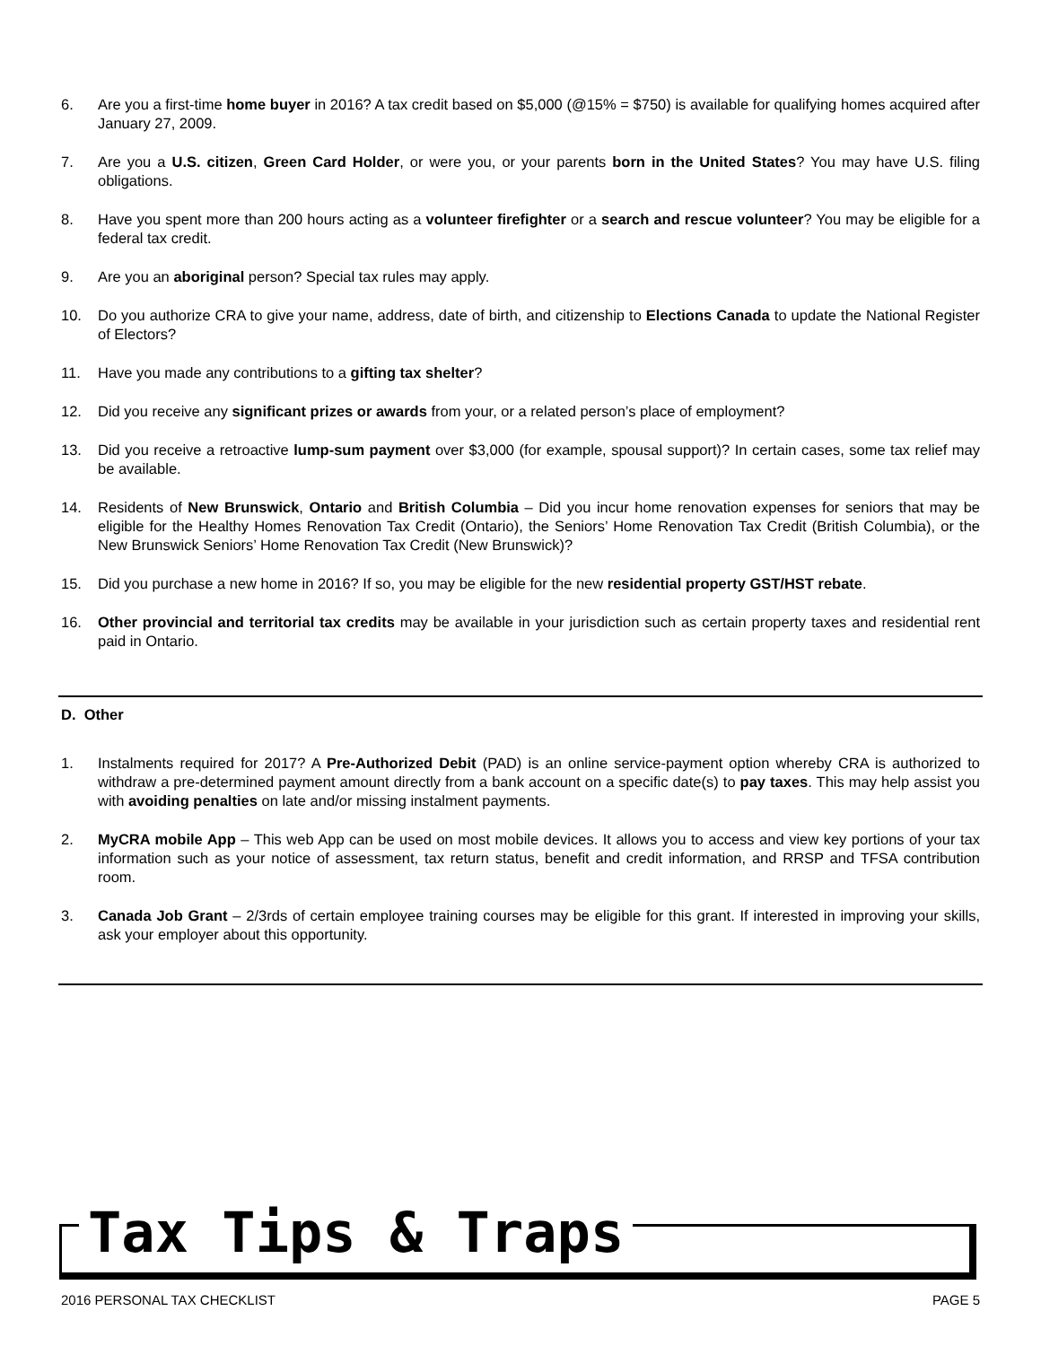6. Are you a first-time home buyer in 2016? A tax credit based on $5,000 (@15% = $750) is available for qualifying homes acquired after January 27, 2009.
7. Are you a U.S. citizen, Green Card Holder, or were you, or your parents born in the United States? You may have U.S. filing obligations.
8. Have you spent more than 200 hours acting as a volunteer firefighter or a search and rescue volunteer? You may be eligible for a federal tax credit.
9. Are you an aboriginal person? Special tax rules may apply.
10. Do you authorize CRA to give your name, address, date of birth, and citizenship to Elections Canada to update the National Register of Electors?
11. Have you made any contributions to a gifting tax shelter?
12. Did you receive any significant prizes or awards from your, or a related person’s place of employment?
13. Did you receive a retroactive lump-sum payment over $3,000 (for example, spousal support)? In certain cases, some tax relief may be available.
14. Residents of New Brunswick, Ontario and British Columbia – Did you incur home renovation expenses for seniors that may be eligible for the Healthy Homes Renovation Tax Credit (Ontario), the Seniors’ Home Renovation Tax Credit (British Columbia), or the New Brunswick Seniors’ Home Renovation Tax Credit (New Brunswick)?
15. Did you purchase a new home in 2016? If so, you may be eligible for the new residential property GST/HST rebate.
16. Other provincial and territorial tax credits may be available in your jurisdiction such as certain property taxes and residential rent paid in Ontario.
D. Other
1. Instalments required for 2017? A Pre-Authorized Debit (PAD) is an online service-payment option whereby CRA is authorized to withdraw a pre-determined payment amount directly from a bank account on a specific date(s) to pay taxes. This may help assist you with avoiding penalties on late and/or missing instalment payments.
2. MyCRA mobile App – This web App can be used on most mobile devices. It allows you to access and view key portions of your tax information such as your notice of assessment, tax return status, benefit and credit information, and RRSP and TFSA contribution room.
3. Canada Job Grant – 2/3rds of certain employee training courses may be eligible for this grant. If interested in improving your skills, ask your employer about this opportunity.
Tax Tips & Traps
2016 PERSONAL TAX CHECKLIST PAGE 5